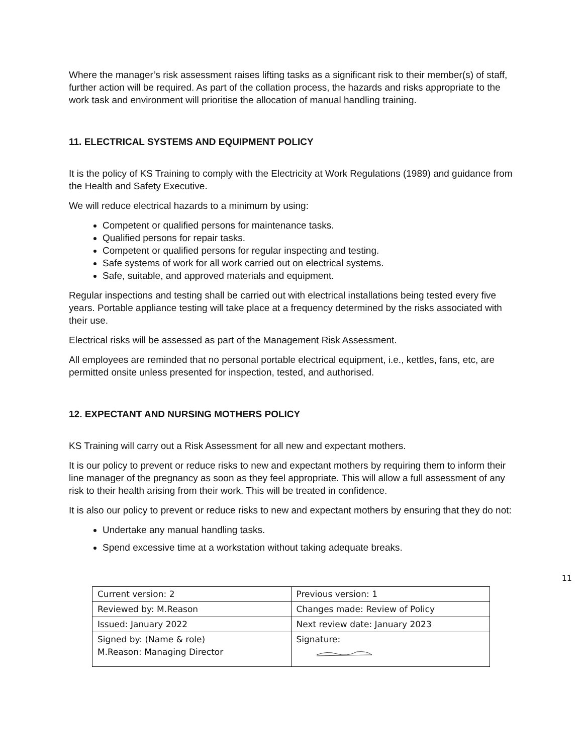Where the manager’s risk assessment raises lifting tasks as a significant risk to their member(s) of staff, further action will be required. As part of the collation process, the hazards and risks appropriate to the work task and environment will prioritise the allocation of manual handling training.
11. ELECTRICAL SYSTEMS AND EQUIPMENT POLICY
It is the policy of KS Training to comply with the Electricity at Work Regulations (1989) and guidance from the Health and Safety Executive.
We will reduce electrical hazards to a minimum by using:
Competent or qualified persons for maintenance tasks.
Qualified persons for repair tasks.
Competent or qualified persons for regular inspecting and testing.
Safe systems of work for all work carried out on electrical systems.
Safe, suitable, and approved materials and equipment.
Regular inspections and testing shall be carried out with electrical installations being tested every five years. Portable appliance testing will take place at a frequency determined by the risks associated with their use.
Electrical risks will be assessed as part of the Management Risk Assessment.
All employees are reminded that no personal portable electrical equipment, i.e., kettles, fans, etc, are permitted onsite unless presented for inspection, tested, and authorised.
12. EXPECTANT AND NURSING MOTHERS POLICY
KS Training will carry out a Risk Assessment for all new and expectant mothers.
It is our policy to prevent or reduce risks to new and expectant mothers by requiring them to inform their line manager of the pregnancy as soon as they feel appropriate. This will allow a full assessment of any risk to their health arising from their work. This will be treated in confidence.
It is also our policy to prevent or reduce risks to new and expectant mothers by ensuring that they do not:
Undertake any manual handling tasks.
Spend excessive time at a workstation without taking adequate breaks.
11
| Current version: 2 | Previous version: 1 |
| Reviewed by: M.Reason | Changes made: Review of Policy |
| Issued: January 2022 | Next review date: January 2023 |
| Signed by: (Name & role) M.Reason: Managing Director | Signature: |